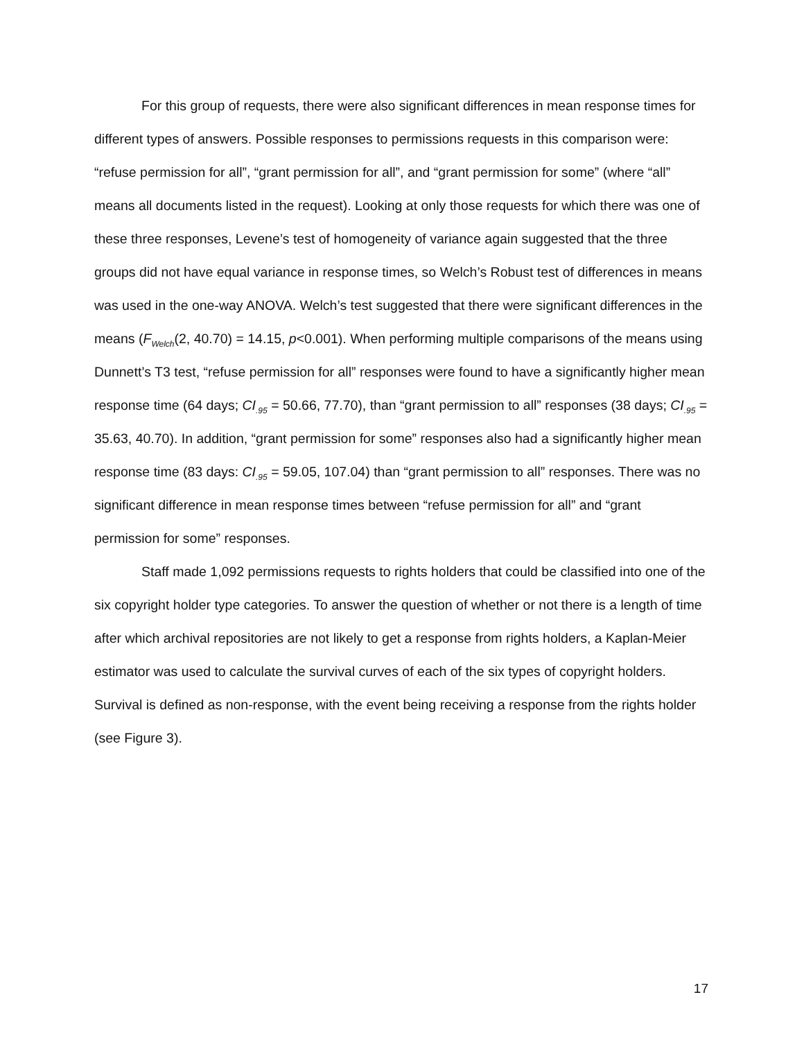For this group of requests, there were also significant differences in mean response times for different types of answers. Possible responses to permissions requests in this comparison were: “refuse permission for all”, “grant permission for all”, and “grant permission for some” (where “all” means all documents listed in the request). Looking at only those requests for which there was one of these three responses, Levene’s test of homogeneity of variance again suggested that the three groups did not have equal variance in response times, so Welch’s Robust test of differences in means was used in the one-way ANOVA. Welch’s test suggested that there were significant differences in the means (F<sub>Welch</sub>(2, 40.70) = 14.15, p<0.001). When performing multiple comparisons of the means using Dunnett’s T3 test, “refuse permission for all” responses were found to have a significantly higher mean response time (64 days; CI<sub>.95</sub> = 50.66, 77.70), than “grant permission to all” responses (38 days; CI<sub>.95</sub> = 35.63, 40.70). In addition, “grant permission for some” responses also had a significantly higher mean response time (83 days: CI<sub>.95</sub> = 59.05, 107.04) than “grant permission to all” responses. There was no significant difference in mean response times between “refuse permission for all” and “grant permission for some” responses.
Staff made 1,092 permissions requests to rights holders that could be classified into one of the six copyright holder type categories. To answer the question of whether or not there is a length of time after which archival repositories are not likely to get a response from rights holders, a Kaplan-Meier estimator was used to calculate the survival curves of each of the six types of copyright holders. Survival is defined as non-response, with the event being receiving a response from the rights holder (see Figure 3).
17